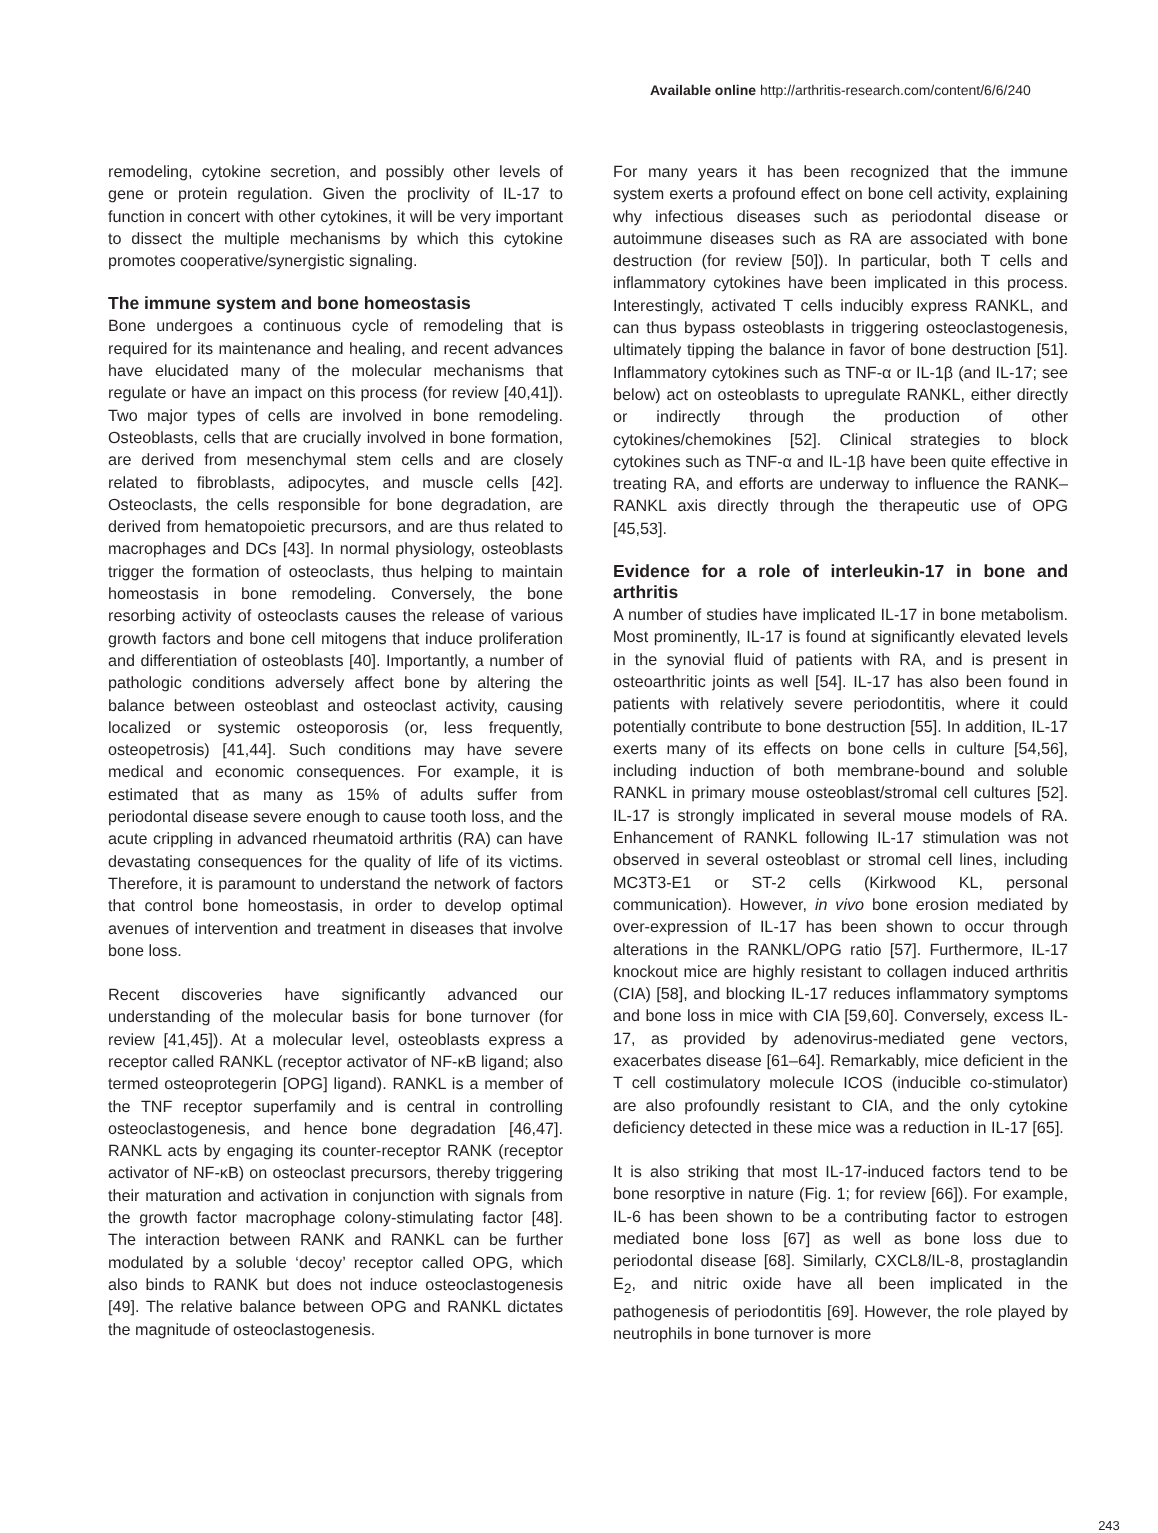Available online http://arthritis-research.com/content/6/6/240
remodeling, cytokine secretion, and possibly other levels of gene or protein regulation. Given the proclivity of IL-17 to function in concert with other cytokines, it will be very important to dissect the multiple mechanisms by which this cytokine promotes cooperative/synergistic signaling.
The immune system and bone homeostasis
Bone undergoes a continuous cycle of remodeling that is required for its maintenance and healing, and recent advances have elucidated many of the molecular mechanisms that regulate or have an impact on this process (for review [40,41]). Two major types of cells are involved in bone remodeling. Osteoblasts, cells that are crucially involved in bone formation, are derived from mesenchymal stem cells and are closely related to fibroblasts, adipocytes, and muscle cells [42]. Osteoclasts, the cells responsible for bone degradation, are derived from hematopoietic precursors, and are thus related to macrophages and DCs [43]. In normal physiology, osteoblasts trigger the formation of osteoclasts, thus helping to maintain homeostasis in bone remodeling. Conversely, the bone resorbing activity of osteoclasts causes the release of various growth factors and bone cell mitogens that induce proliferation and differentiation of osteoblasts [40]. Importantly, a number of pathologic conditions adversely affect bone by altering the balance between osteoblast and osteoclast activity, causing localized or systemic osteoporosis (or, less frequently, osteopetrosis) [41,44]. Such conditions may have severe medical and economic consequences. For example, it is estimated that as many as 15% of adults suffer from periodontal disease severe enough to cause tooth loss, and the acute crippling in advanced rheumatoid arthritis (RA) can have devastating consequences for the quality of life of its victims. Therefore, it is paramount to understand the network of factors that control bone homeostasis, in order to develop optimal avenues of intervention and treatment in diseases that involve bone loss.
Recent discoveries have significantly advanced our understanding of the molecular basis for bone turnover (for review [41,45]). At a molecular level, osteoblasts express a receptor called RANKL (receptor activator of NF-κB ligand; also termed osteoprotegerin [OPG] ligand). RANKL is a member of the TNF receptor superfamily and is central in controlling osteoclastogenesis, and hence bone degradation [46,47]. RANKL acts by engaging its counter-receptor RANK (receptor activator of NF-κB) on osteoclast precursors, thereby triggering their maturation and activation in conjunction with signals from the growth factor macrophage colony-stimulating factor [48]. The interaction between RANK and RANKL can be further modulated by a soluble ‘decoy’ receptor called OPG, which also binds to RANK but does not induce osteoclastogenesis [49]. The relative balance between OPG and RANKL dictates the magnitude of osteoclastogenesis.
For many years it has been recognized that the immune system exerts a profound effect on bone cell activity, explaining why infectious diseases such as periodontal disease or autoimmune diseases such as RA are associated with bone destruction (for review [50]). In particular, both T cells and inflammatory cytokines have been implicated in this process. Interestingly, activated T cells inducibly express RANKL, and can thus bypass osteoblasts in triggering osteoclastogenesis, ultimately tipping the balance in favor of bone destruction [51]. Inflammatory cytokines such as TNF-α or IL-1β (and IL-17; see below) act on osteoblasts to upregulate RANKL, either directly or indirectly through the production of other cytokines/chemokines [52]. Clinical strategies to block cytokines such as TNF-α and IL-1β have been quite effective in treating RA, and efforts are underway to influence the RANK–RANKL axis directly through the therapeutic use of OPG [45,53].
Evidence for a role of interleukin-17 in bone and arthritis
A number of studies have implicated IL-17 in bone metabolism. Most prominently, IL-17 is found at significantly elevated levels in the synovial fluid of patients with RA, and is present in osteoarthritic joints as well [54]. IL-17 has also been found in patients with relatively severe periodontitis, where it could potentially contribute to bone destruction [55]. In addition, IL-17 exerts many of its effects on bone cells in culture [54,56], including induction of both membrane-bound and soluble RANKL in primary mouse osteoblast/stromal cell cultures [52]. IL-17 is strongly implicated in several mouse models of RA. Enhancement of RANKL following IL-17 stimulation was not observed in several osteoblast or stromal cell lines, including MC3T3-E1 or ST-2 cells (Kirkwood KL, personal communication). However, in vivo bone erosion mediated by over-expression of IL-17 has been shown to occur through alterations in the RANKL/OPG ratio [57]. Furthermore, IL-17 knockout mice are highly resistant to collagen induced arthritis (CIA) [58], and blocking IL-17 reduces inflammatory symptoms and bone loss in mice with CIA [59,60]. Conversely, excess IL-17, as provided by adenovirus-mediated gene vectors, exacerbates disease [61–64]. Remarkably, mice deficient in the T cell costimulatory molecule ICOS (inducible co-stimulator) are also profoundly resistant to CIA, and the only cytokine deficiency detected in these mice was a reduction in IL-17 [65].
It is also striking that most IL-17-induced factors tend to be bone resorptive in nature (Fig. 1; for review [66]). For example, IL-6 has been shown to be a contributing factor to estrogen mediated bone loss [67] as well as bone loss due to periodontal disease [68]. Similarly, CXCL8/IL-8, prostaglandin E<sub>2</sub>, and nitric oxide have all been implicated in the pathogenesis of periodontitis [69]. However, the role played by neutrophils in bone turnover is more
243